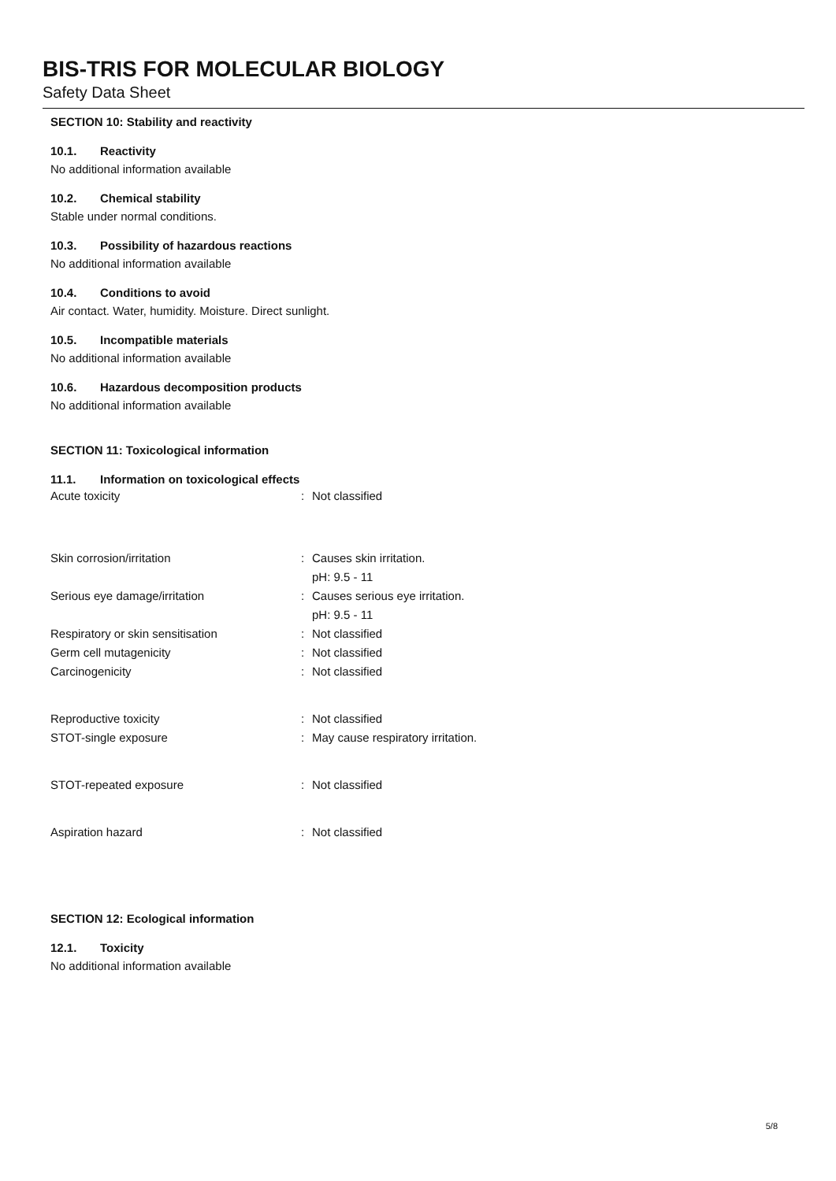BIS-TRIS FOR MOLECULAR BIOLOGY
Safety Data Sheet
SECTION 10: Stability and reactivity
10.1. Reactivity
No additional information available
10.2. Chemical stability
Stable under normal conditions.
10.3. Possibility of hazardous reactions
No additional information available
10.4. Conditions to avoid
Air contact. Water, humidity. Moisture. Direct sunlight.
10.5. Incompatible materials
No additional information available
10.6. Hazardous decomposition products
No additional information available
SECTION 11: Toxicological information
11.1. Information on toxicological effects
Acute toxicity : Not classified
Skin corrosion/irritation : Causes skin irritation.
pH: 9.5 - 11
Serious eye damage/irritation : Causes serious eye irritation.
pH: 9.5 - 11
Respiratory or skin sensitisation : Not classified
Germ cell mutagenicity : Not classified
Carcinogenicity : Not classified
Reproductive toxicity : Not classified
STOT-single exposure :
May cause respiratory irritation.
STOT-repeated exposure : Not classified
Aspiration hazard : Not classified
SECTION 12: Ecological information
12.1. Toxicity
No additional information available
5/8